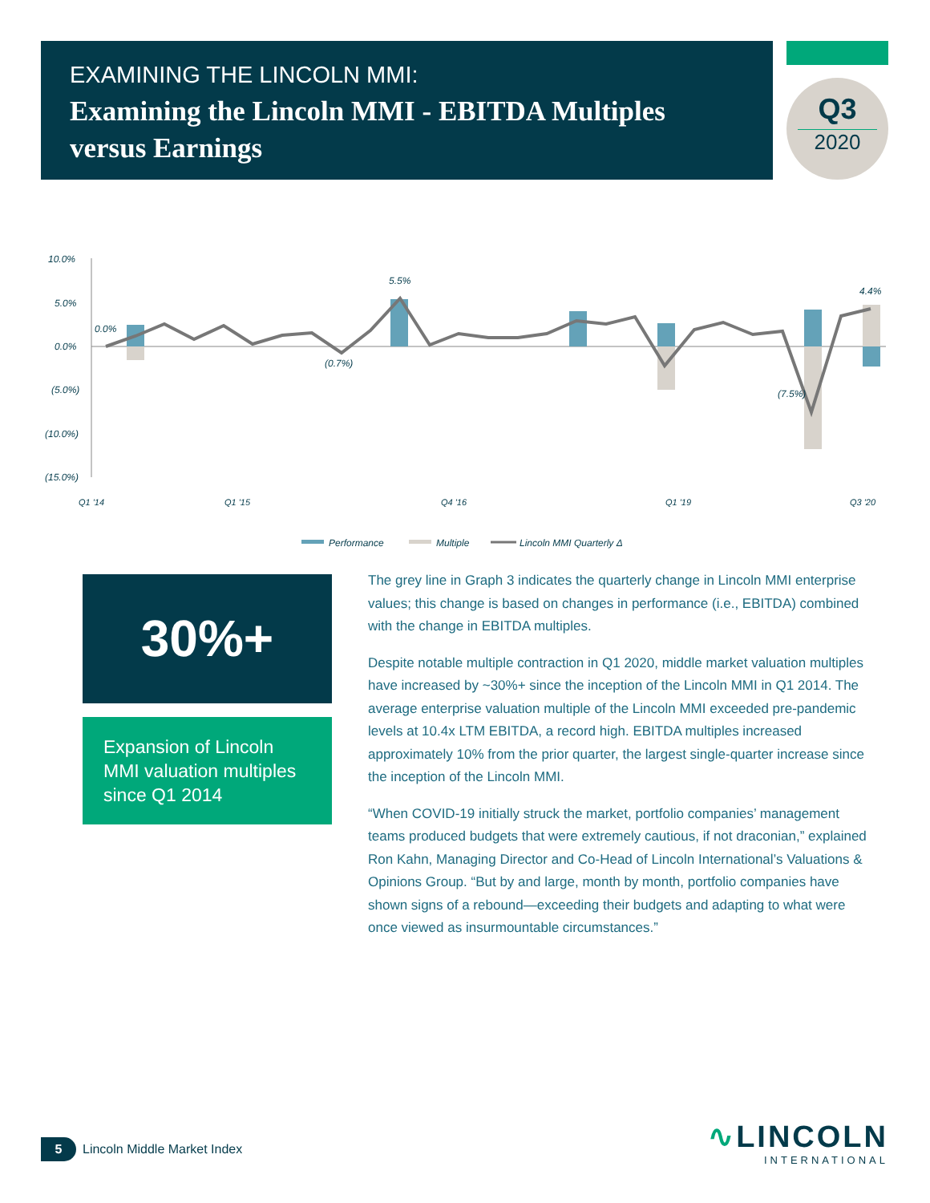EXAMINING THE LINCOLN MMI:
Examining the Lincoln MMI - EBITDA Multiples versus Earnings
Q3
2020
10.0%
5.0%
0.0%
(5.0%)
(10.0%)
(15.0%)
0.0%
5.5%
(7.5%)
4.4%
(0.7%)
Q1 '14
Q1 '15
Q4 '16
Q1 '19
Q3 '20
Performance
Multiple
Lincoln MMI Quarterly Δ
30%+
Expansion of Lincoln MMI valuation multiples since Q1 2014
The grey line in Graph 3 indicates the quarterly change in Lincoln MMI enterprise values; this change is based on changes in performance (i.e., EBITDA) combined with the change in EBITDA multiples.
Despite notable multiple contraction in Q1 2020, middle market valuation multiples have increased by ~30%+ since the inception of the Lincoln MMI in Q1 2014. The average enterprise valuation multiple of the Lincoln MMI exceeded pre-pandemic levels at 10.4x LTM EBITDA, a record high. EBITDA multiples increased approximately 10% from the prior quarter, the largest single-quarter increase since the inception of the Lincoln MMI.
“When COVID-19 initially struck the market, portfolio companies’ management teams produced budgets that were extremely cautious, if not draconian,” explained Ron Kahn, Managing Director and Co-Head of Lincoln International’s Valuations & Opinions Group. “But by and large, month by month, portfolio companies have shown signs of a rebound—exceeding their budgets and adapting to what were once viewed as insurmountable circumstances.”
5 Lincoln Middle Market Index
∿LINCOLN
INTERNATIONAL